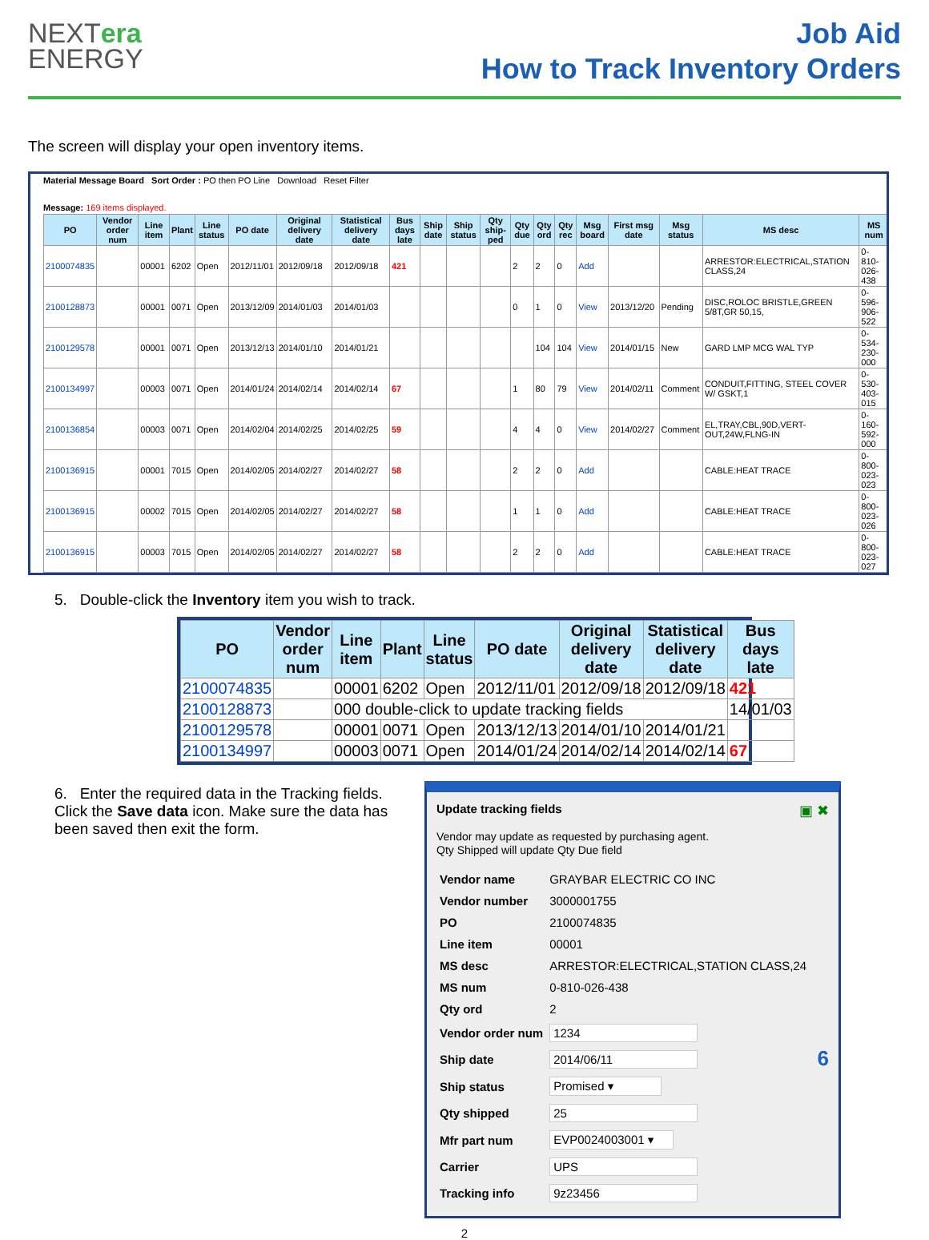NEXTera
ENERGY
Job Aid
How to Track Inventory Orders
The screen will display your open inventory items.
Material Message Board Sort Order : PO then PO Line Download Reset Filter
Message: 169 items displayed.
| PO | Vendor order num | Line item | Plant | Line status | PO date | Original delivery date | Statistical delivery date | Bus days late | Ship date | Ship status | Qty ship-ped | Qty due | Qty ord | Qty rec | Msg board | First msg date | Msg status | MS desc | MS num |
| --- | --- | --- | --- | --- | --- | --- | --- | --- | --- | --- | --- | --- | --- | --- | --- | --- | --- | --- | --- |
| 2100074835 | | 00001 | 6202 | Open | 2012/11/01 | 2012/09/18 | 2012/09/18 | 421 | | | | 2 | 2 | 0 | Add | | | ARRESTOR:ELECTRICAL,STATION CLASS,24 | 0-810-026-438 |
| 2100128873 | | 00001 | 0071 | Open | 2013/12/09 | 2014/01/03 | 2014/01/03 | | | | | 0 | 1 | 0 | View | 2013/12/20 | Pending | DISC,ROLOC BRISTLE,GREEN 5/8T,GR 50,15, | 0-596-906-522 |
| 2100129578 | | 00001 | 0071 | Open | 2013/12/13 | 2014/01/10 | 2014/01/21 | | | | | | 104 | 104 | View | 2014/01/15 | New | GARD LMP MCG WAL TYP | 0-534-230-000 |
| 2100134997 | | 00003 | 0071 | Open | 2014/01/24 | 2014/02/14 | 2014/02/14 | 67 | | | | 1 | 80 | 79 | View | 2014/02/11 | Comment | CONDUIT,FITTING, STEEL COVER W/ GSKT,1 | 0-530-403-015 |
| 2100136854 | | 00003 | 0071 | Open | 2014/02/04 | 2014/02/25 | 2014/02/25 | 59 | | | | 4 | 4 | 0 | View | 2014/02/27 | Comment | EL,TRAY,CBL,90D,VERT-OUT,24W,FLNG-IN | 0-160-592-000 |
| 2100136915 | | 00001 | 7015 | Open | 2014/02/05 | 2014/02/27 | 2014/02/27 | 58 | | | | 2 | 2 | 0 | Add | | | CABLE:HEAT TRACE | 0-800-023-023 |
| 2100136915 | | 00002 | 7015 | Open | 2014/02/05 | 2014/02/27 | 2014/02/27 | 58 | | | | 1 | 1 | 0 | Add | | | CABLE:HEAT TRACE | 0-800-023-026 |
| 2100136915 | | 00003 | 7015 | Open | 2014/02/05 | 2014/02/27 | 2014/02/27 | 58 | | | | 2 | 2 | 0 | Add | | | CABLE:HEAT TRACE | 0-800-023-027 |
5. Double-click the Inventory item you wish to track.
| PO | Vendor order num | Line item | Plant | Line status | PO date | Original delivery date | Statistical delivery date | Bus days late |
| --- | --- | --- | --- | --- | --- | --- | --- | --- |
| 2100074835 | | 00001 | 6202 | Open | 2012/11/01 | 2012/09/18 | 2012/09/18 | 421 |
| 2100128873 | | 000 double-click to update tracking fields | | | | | | 14/01/03 |
| 2100129578 | | 00001 | 0071 | Open | 2013/12/13 | 2014/01/10 | 2014/01/21 | |
| 2100134997 | | 00003 | 0071 | Open | 2014/01/24 | 2014/02/14 | 2014/02/14 | 67 |
6. Enter the required data in the Tracking fields. Click the Save data icon. Make sure the data has been saved then exit the form.
Update tracking fields ▣ ✖
Vendor may update as requested by purchasing agent.
Qty Shipped will update Qty Due field
| Vendor name | GRAYBAR ELECTRIC CO INC |
| Vendor number | 3000001755 |
| PO | 2100074835 |
| Line item | 00001 |
| MS desc | ARRESTOR:ELECTRICAL,STATION CLASS,24 |
| MS num | 0-810-026-438 |
| Qty ord | 2 |
| Vendor order num | 1234 |
| Ship date | 2014/06/11 |
| Ship status | Promised ▾ |
| Qty shipped | 25 |
| Mfr part num | EVP0024003001 ▾ |
| Carrier | UPS |
| Tracking info | 9z23456 |
6
2